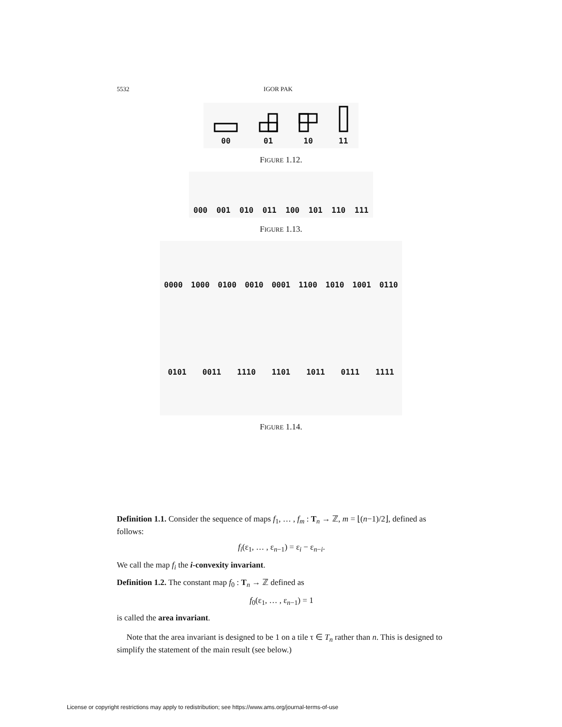5532 IGOR PAK
00
01
10
11
FIGURE 1.12.
000
001
010
011
100
101
110
111
FIGURE 1.13.
0000
1000
0100
0010
0001
1100
1010
1001
0110
0101
0011
1110
1101
1011
0111
1111
FIGURE 1.14.
Definition 1.1. Consider the sequence of maps f<sub>1</sub>, … , f<sub>m</sub> : T<sub>n</sub> → ℤ, m = ⌊(n−1)/2⌋, defined as follows:
f<sub>i</sub>(ε<sub>1</sub>, … , ε<sub>n−1</sub>) = ε<sub>i</sub> − ε<sub>n−i</sub>.
We call the map f<sub>i</sub> the i-convexity invariant.
Definition 1.2. The constant map f<sub>0</sub> : T<sub>n</sub> → ℤ defined as
f<sub>0</sub>(ε<sub>1</sub>, … , ε<sub>n−1</sub>) = 1
is called the area invariant.
Note that the area invariant is designed to be 1 on a tile τ ∈ T<sub>n</sub> rather than n. This is designed to simplify the statement of the main result (see below.)
License or copyright restrictions may apply to redistribution; see https://www.ams.org/journal-terms-of-use